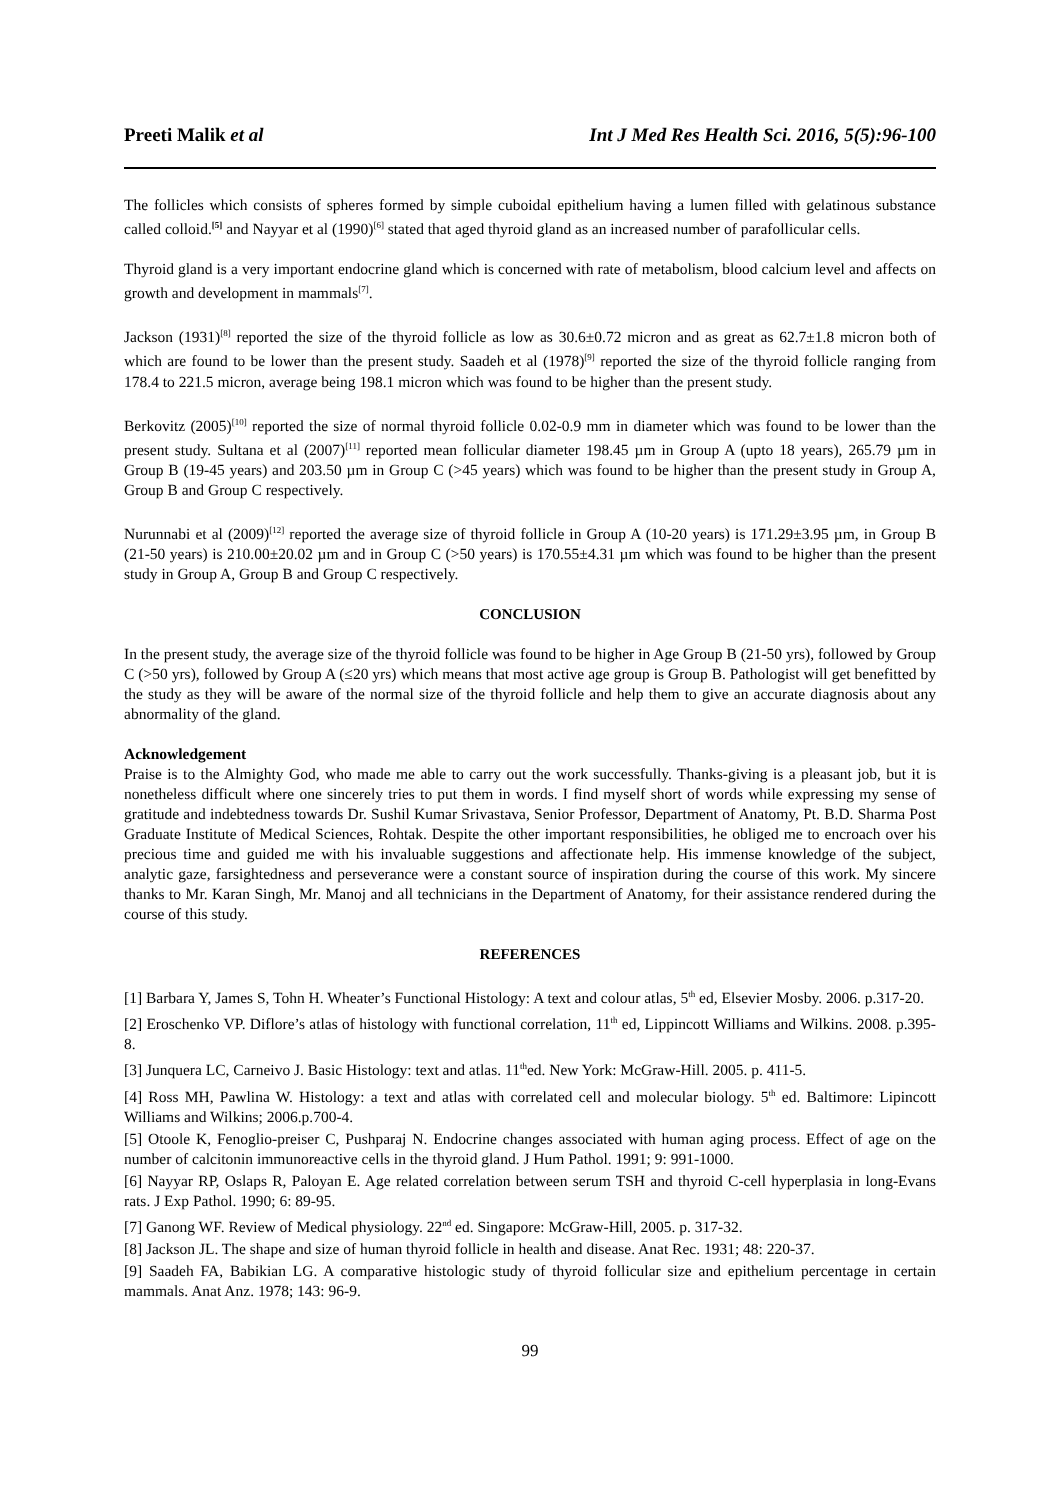Preeti Malik et al Int J Med Res Health Sci. 2016, 5(5):96-100
The follicles which consists of spheres formed by simple cuboidal epithelium having a lumen filled with gelatinous substance called colloid.<sup>[5]</sup> and Nayyar et al (1990)<sup>[6]</sup> stated that aged thyroid gland as an increased number of parafollicular cells.
Thyroid gland is a very important endocrine gland which is concerned with rate of metabolism, blood calcium level and affects on growth and development in mammals<sup>[7]</sup>.
Jackson (1931)<sup>[8]</sup> reported the size of the thyroid follicle as low as 30.6±0.72 micron and as great as 62.7±1.8 micron both of which are found to be lower than the present study. Saadeh et al (1978)<sup>[9]</sup> reported the size of the thyroid follicle ranging from 178.4 to 221.5 micron, average being 198.1 micron which was found to be higher than the present study.
Berkovitz (2005)<sup>[10]</sup> reported the size of normal thyroid follicle 0.02-0.9 mm in diameter which was found to be lower than the present study. Sultana et al (2007)<sup>[11]</sup> reported mean follicular diameter 198.45 µm in Group A (upto 18 years), 265.79 µm in Group B (19-45 years) and 203.50 µm in Group C (>45 years) which was found to be higher than the present study in Group A, Group B and Group C respectively.
Nurunnabi et al (2009)<sup>[12]</sup> reported the average size of thyroid follicle in Group A (10-20 years) is 171.29±3.95 µm, in Group B (21-50 years) is 210.00±20.02 µm and in Group C (>50 years) is 170.55±4.31 µm which was found to be higher than the present study in Group A, Group B and Group C respectively.
CONCLUSION
In the present study, the average size of the thyroid follicle was found to be higher in Age Group B (21-50 yrs), followed by Group C (>50 yrs), followed by Group A (≤20 yrs) which means that most active age group is Group B. Pathologist will get benefitted by the study as they will be aware of the normal size of the thyroid follicle and help them to give an accurate diagnosis about any abnormality of the gland.
Acknowledgement
Praise is to the Almighty God, who made me able to carry out the work successfully. Thanks-giving is a pleasant job, but it is nonetheless difficult where one sincerely tries to put them in words. I find myself short of words while expressing my sense of gratitude and indebtedness towards Dr. Sushil Kumar Srivastava, Senior Professor, Department of Anatomy, Pt. B.D. Sharma Post Graduate Institute of Medical Sciences, Rohtak. Despite the other important responsibilities, he obliged me to encroach over his precious time and guided me with his invaluable suggestions and affectionate help. His immense knowledge of the subject, analytic gaze, farsightedness and perseverance were a constant source of inspiration during the course of this work. My sincere thanks to Mr. Karan Singh, Mr. Manoj and all technicians in the Department of Anatomy, for their assistance rendered during the course of this study.
REFERENCES
[1] Barbara Y, James S, Tohn H. Wheater’s Functional Histology: A text and colour atlas, 5<sup>th</sup> ed, Elsevier Mosby. 2006. p.317-20.
[2] Eroschenko VP. Diflore’s atlas of histology with functional correlation, 11<sup>th</sup> ed, Lippincott Williams and Wilkins. 2008. p.395-8.
[3] Junquera LC, Carneivo J. Basic Histology: text and atlas. 11<sup>th</sup>ed. New York: McGraw-Hill. 2005. p. 411-5.
[4] Ross MH, Pawlina W. Histology: a text and atlas with correlated cell and molecular biology. 5<sup>th</sup> ed. Baltimore: Lipincott Williams and Wilkins; 2006.p.700-4.
[5] Otoole K, Fenoglio-preiser C, Pushparaj N. Endocrine changes associated with human aging process. Effect of age on the number of calcitonin immunoreactive cells in the thyroid gland. J Hum Pathol. 1991; 9: 991-1000.
[6] Nayyar RP, Oslaps R, Paloyan E. Age related correlation between serum TSH and thyroid C-cell hyperplasia in long-Evans rats. J Exp Pathol. 1990; 6: 89-95.
[7] Ganong WF. Review of Medical physiology. 22<sup>nd</sup> ed. Singapore: McGraw-Hill, 2005. p. 317-32.
[8] Jackson JL. The shape and size of human thyroid follicle in health and disease. Anat Rec. 1931; 48: 220-37.
[9] Saadeh FA, Babikian LG. A comparative histologic study of thyroid follicular size and epithelium percentage in certain mammals. Anat Anz. 1978; 143: 96-9.
99